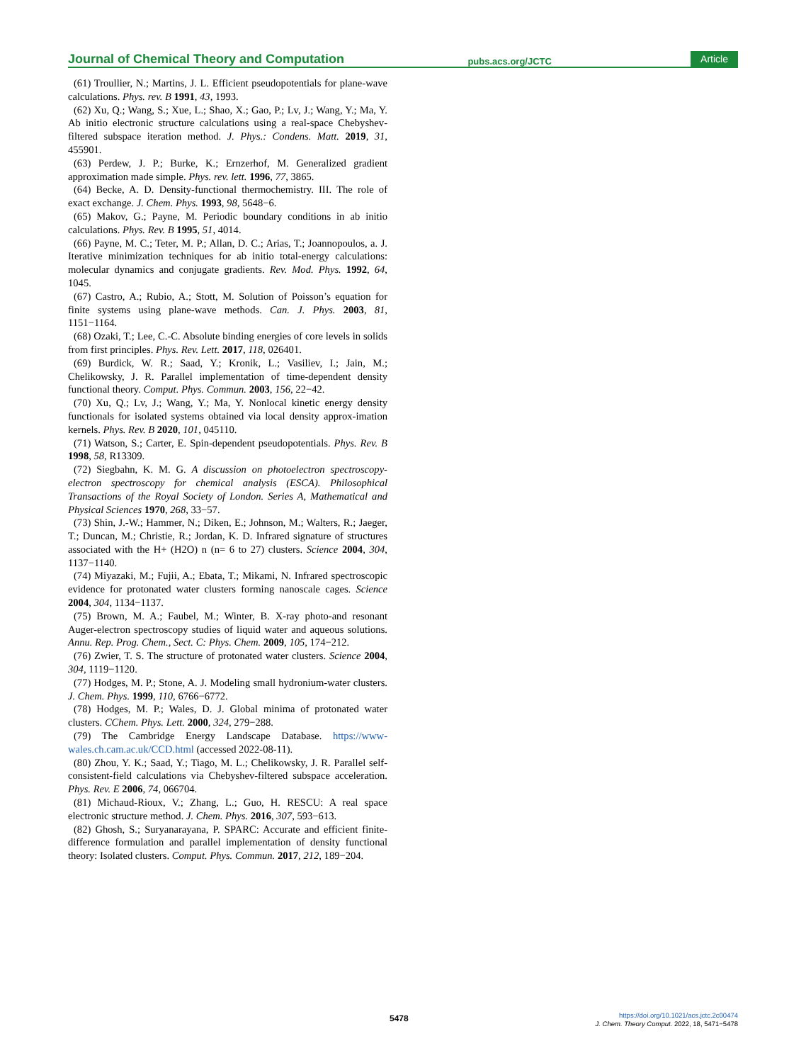Journal of Chemical Theory and Computation pubs.acs.org/JCTC Article
(61) Troullier, N.; Martins, J. L. Efficient pseudopotentials for plane-wave calculations. Phys. rev. B 1991, 43, 1993.
(62) Xu, Q.; Wang, S.; Xue, L.; Shao, X.; Gao, P.; Lv, J.; Wang, Y.; Ma, Y. Ab initio electronic structure calculations using a real-space Chebyshev-filtered subspace iteration method. J. Phys.: Condens. Matt. 2019, 31, 455901.
(63) Perdew, J. P.; Burke, K.; Ernzerhof, M. Generalized gradient approximation made simple. Phys. rev. lett. 1996, 77, 3865.
(64) Becke, A. D. Density-functional thermochemistry. III. The role of exact exchange. J. Chem. Phys. 1993, 98, 5648−6.
(65) Makov, G.; Payne, M. Periodic boundary conditions in ab initio calculations. Phys. Rev. B 1995, 51, 4014.
(66) Payne, M. C.; Teter, M. P.; Allan, D. C.; Arias, T.; Joannopoulos, a. J. Iterative minimization techniques for ab initio total-energy calculations: molecular dynamics and conjugate gradients. Rev. Mod. Phys. 1992, 64, 1045.
(67) Castro, A.; Rubio, A.; Stott, M. Solution of Poisson’s equation for finite systems using plane-wave methods. Can. J. Phys. 2003, 81, 1151−1164.
(68) Ozaki, T.; Lee, C.-C. Absolute binding energies of core levels in solids from first principles. Phys. Rev. Lett. 2017, 118, 026401.
(69) Burdick, W. R.; Saad, Y.; Kronik, L.; Vasiliev, I.; Jain, M.; Chelikowsky, J. R. Parallel implementation of time-dependent density functional theory. Comput. Phys. Commun. 2003, 156, 22−42.
(70) Xu, Q.; Lv, J.; Wang, Y.; Ma, Y. Nonlocal kinetic energy density functionals for isolated systems obtained via local density approx-imation kernels. Phys. Rev. B 2020, 101, 045110.
(71) Watson, S.; Carter, E. Spin-dependent pseudopotentials. Phys. Rev. B 1998, 58, R13309.
(72) Siegbahn, K. M. G. A discussion on photoelectron spectroscopy-electron spectroscopy for chemical analysis (ESCA). Philosophical Transactions of the Royal Society of London. Series A, Mathematical and Physical Sciences 1970, 268, 33−57.
(73) Shin, J.-W.; Hammer, N.; Diken, E.; Johnson, M.; Walters, R.; Jaeger, T.; Duncan, M.; Christie, R.; Jordan, K. D. Infrared signature of structures associated with the H+ (H2O) n (n= 6 to 27) clusters. Science 2004, 304, 1137−1140.
(74) Miyazaki, M.; Fujii, A.; Ebata, T.; Mikami, N. Infrared spectroscopic evidence for protonated water clusters forming nanoscale cages. Science 2004, 304, 1134−1137.
(75) Brown, M. A.; Faubel, M.; Winter, B. X-ray photo-and resonant Auger-electron spectroscopy studies of liquid water and aqueous solutions. Annu. Rep. Prog. Chem., Sect. C: Phys. Chem. 2009, 105, 174−212.
(76) Zwier, T. S. The structure of protonated water clusters. Science 2004, 304, 1119−1120.
(77) Hodges, M. P.; Stone, A. J. Modeling small hydronium-water clusters. J. Chem. Phys. 1999, 110, 6766−6772.
(78) Hodges, M. P.; Wales, D. J. Global minima of protonated water clusters. CChem. Phys. Lett. 2000, 324, 279−288.
(79) The Cambridge Energy Landscape Database. https://www-wales.ch.cam.ac.uk/CCD.html (accessed 2022-08-11).
(80) Zhou, Y. K.; Saad, Y.; Tiago, M. L.; Chelikowsky, J. R. Parallel self-consistent-field calculations via Chebyshev-filtered subspace acceleration. Phys. Rev. E 2006, 74, 066704.
(81) Michaud-Rioux, V.; Zhang, L.; Guo, H. RESCU: A real space electronic structure method. J. Chem. Phys. 2016, 307, 593−613.
(82) Ghosh, S.; Suryanarayana, P. SPARC: Accurate and efficient finite-difference formulation and parallel implementation of density functional theory: Isolated clusters. Comput. Phys. Commun. 2017, 212, 189−204.
5478
https://doi.org/10.1021/acs.jctc.2c00474
J. Chem. Theory Comput. 2022, 18, 5471−5478